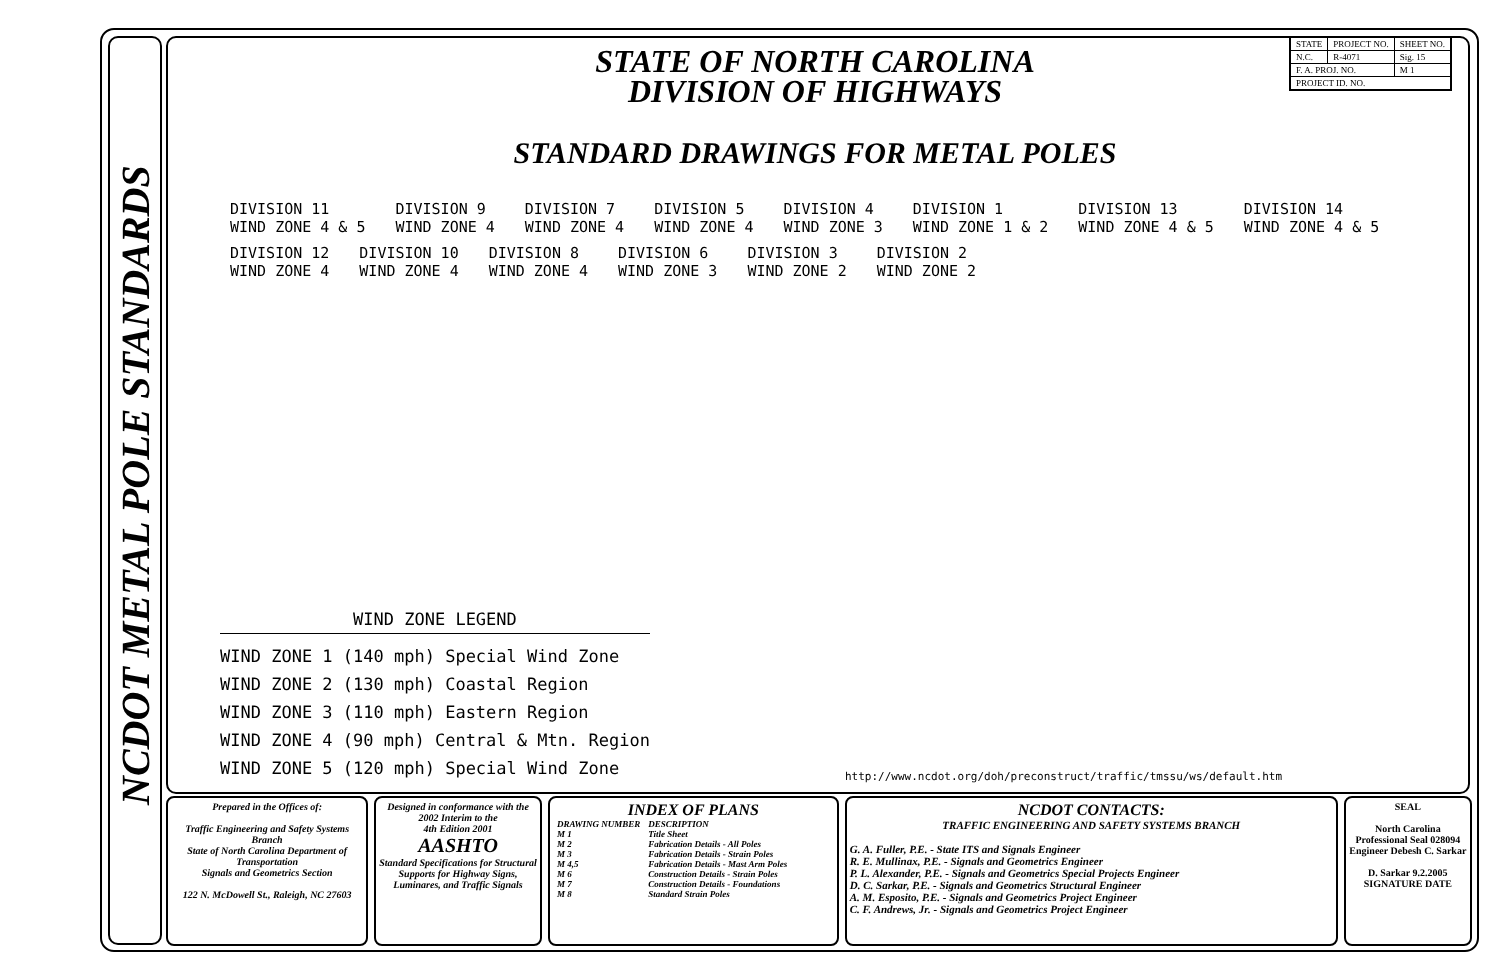NCDOT METAL POLE STANDARDS
| STATE | PROJECT NO. | SHEET NO. |
| N.C. | R-4071 | Sig. 15 |
| F. A. PROJ. NO. | | M 1 |
| PROJECT ID. NO. | | |
STATE OF NORTH CAROLINA
DIVISION OF HIGHWAYS
STANDARD DRAWINGS FOR METAL POLES
DIVISION 11
WIND ZONE 4 & 5
DIVISION 9
WIND ZONE 4
DIVISION 7
WIND ZONE 4
DIVISION 5
WIND ZONE 4
DIVISION 4
WIND ZONE 3
DIVISION 1
WIND ZONE 1 & 2
DIVISION 13
WIND ZONE 4 & 5
DIVISION 14
WIND ZONE 4 & 5
DIVISION 12
WIND ZONE 4
DIVISION 10
WIND ZONE 4
DIVISION 8
WIND ZONE 4
DIVISION 6
WIND ZONE 3
DIVISION 3
WIND ZONE 2
DIVISION 2
WIND ZONE 2
WIND ZONE LEGEND
WIND ZONE 1 (140 mph) Special Wind Zone
WIND ZONE 2 (130 mph) Coastal Region
WIND ZONE 3 (110 mph) Eastern Region
WIND ZONE 4 (90 mph) Central & Mtn. Region
WIND ZONE 5 (120 mph) Special Wind Zone
http://www.ncdot.org/doh/preconstruct/traffic/tmssu/ws/default.htm
Prepared in the Offices of:
Traffic Engineering and Safety Systems Branch
State of North Carolina Department of Transportation
Signals and Geometrics Section
122 N. McDowell St., Raleigh, NC 27603
Designed in conformance with the
2002 Interim to the
4th Edition 2001
AASHTO
Standard Specifications for Structural Supports for Highway Signs, Luminares, and Traffic Signals
INDEX OF PLANS
| DRAWING NUMBER | DESCRIPTION |
| --- | --- |
| M 1 | Title Sheet |
| M 2 | Fabrication Details - All Poles |
| M 3 | Fabrication Details - Strain Poles |
| M 4,5 | Fabrication Details - Mast Arm Poles |
| M 6 | Construction Details - Strain Poles |
| M 7 | Construction Details - Foundations |
| M 8 | Standard Strain Poles |
NCDOT CONTACTS:
TRAFFIC ENGINEERING AND SAFETY SYSTEMS BRANCH
G. A. Fuller, P.E. - State ITS and Signals Engineer
R. E. Mullinax, P.E. - Signals and Geometrics Engineer
P. L. Alexander, P.E. - Signals and Geometrics Special Projects Engineer
D. C. Sarkar, P.E. - Signals and Geometrics Structural Engineer
A. M. Esposito, P.E. - Signals and Geometrics Project Engineer
C. F. Andrews, Jr. - Signals and Geometrics Project Engineer
SEAL
North Carolina Professional Seal 028094 Engineer Debesh C. Sarkar
D. Sarkar 9.2.2005
SIGNATURE DATE